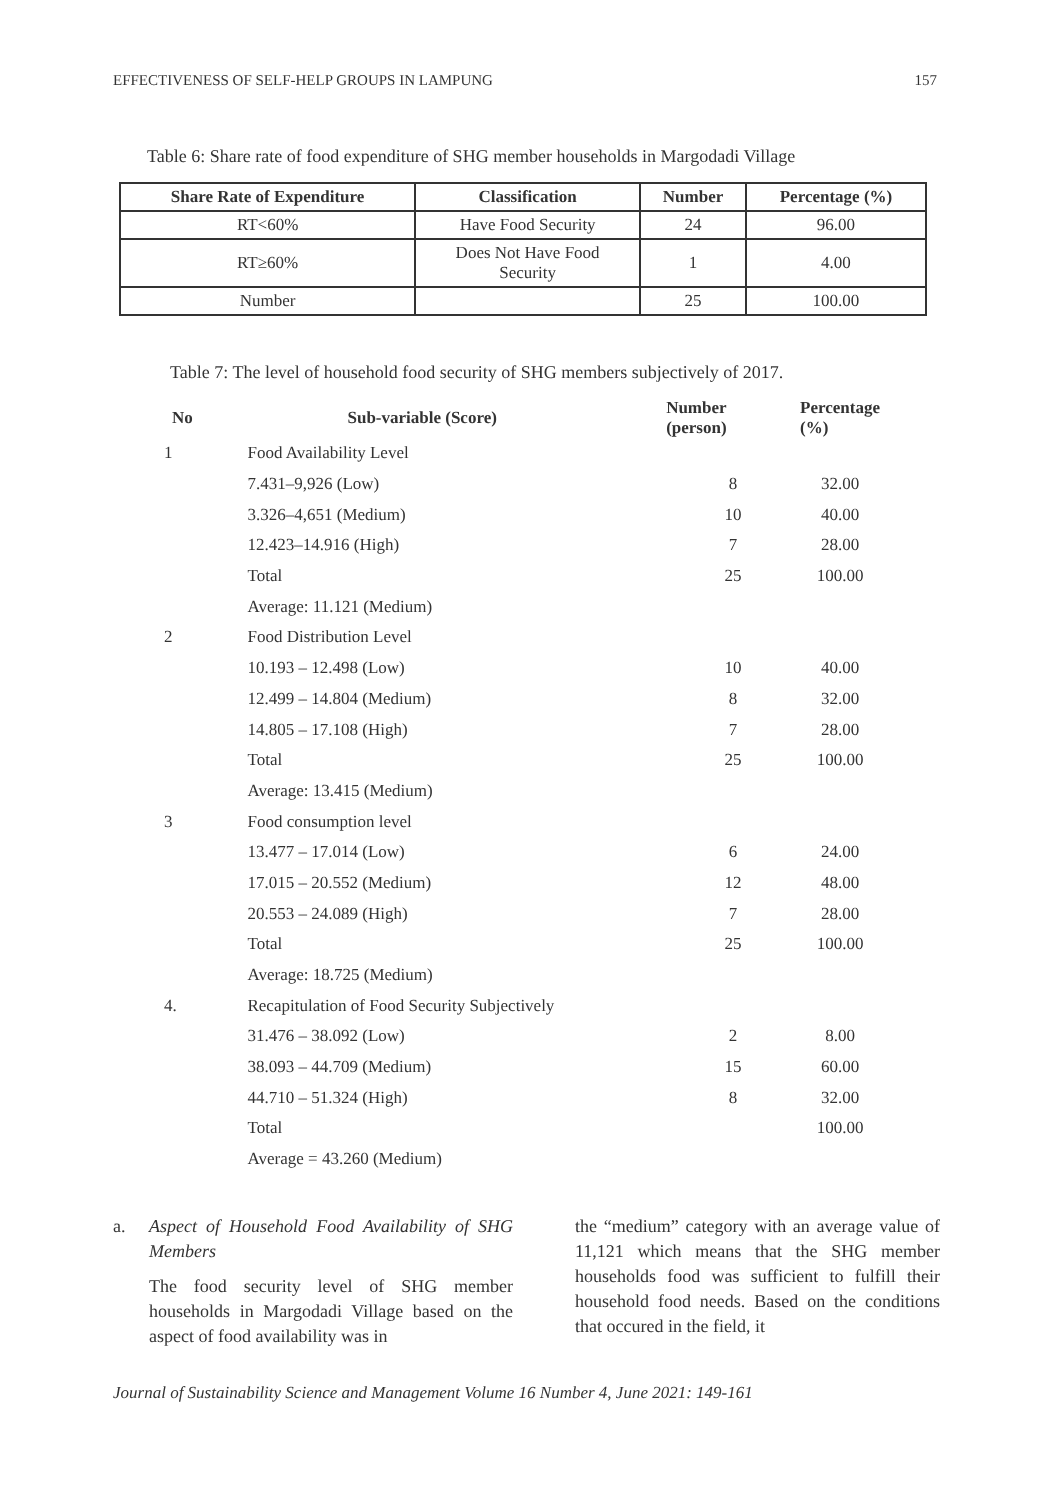EFFECTIVENESS OF SELF-HELP GROUPS IN LAMPUNG 157
Table 6: Share rate of food expenditure of SHG member households in Margodadi Village
| Share Rate of Expenditure | Classification | Number | Percentage (%) |
| --- | --- | --- | --- |
| RT<60% | Have Food Security | 24 | 96.00 |
| RT≥60% | Does Not Have Food Security | 1 | 4.00 |
| Number | | 25 | 100.00 |
Table 7: The level of household food security of SHG members subjectively of 2017.
| No | Sub-variable (Score) | Number (person) | Percentage (%) |
| --- | --- | --- | --- |
| 1 | Food Availability Level | | |
| | 7.431–9,926 (Low) | 8 | 32.00 |
| | 3.326–4,651 (Medium) | 10 | 40.00 |
| | 12.423–14.916 (High) | 7 | 28.00 |
| | Total | 25 | 100.00 |
| | Average: 11.121 (Medium) | | |
| 2 | Food Distribution Level | | |
| | 10.193 – 12.498 (Low) | 10 | 40.00 |
| | 12.499 – 14.804 (Medium) | 8 | 32.00 |
| | 14.805 – 17.108 (High) | 7 | 28.00 |
| | Total | 25 | 100.00 |
| | Average: 13.415 (Medium) | | |
| 3 | Food consumption level | | |
| | 13.477 – 17.014 (Low) | 6 | 24.00 |
| | 17.015 – 20.552 (Medium) | 12 | 48.00 |
| | 20.553 – 24.089 (High) | 7 | 28.00 |
| | Total | 25 | 100.00 |
| | Average: 18.725 (Medium) | | |
| 4. | Recapitulation of Food Security Subjectively | | |
| | 31.476 – 38.092 (Low) | 2 | 8.00 |
| | 38.093 – 44.709 (Medium) | 15 | 60.00 |
| | 44.710 – 51.324 (High) | 8 | 32.00 |
| | Total | | 100.00 |
| | Average = 43.260 (Medium) | | |
a. Aspect of Household Food Availability of SHG Members
The food security level of SHG member households in Margodadi Village based on the aspect of food availability was in
the “medium” category with an average value of 11,121 which means that the SHG member households food was sufficient to fulfill their household food needs. Based on the conditions that occured in the field, it
Journal of Sustainability Science and Management Volume 16 Number 4, June 2021: 149-161